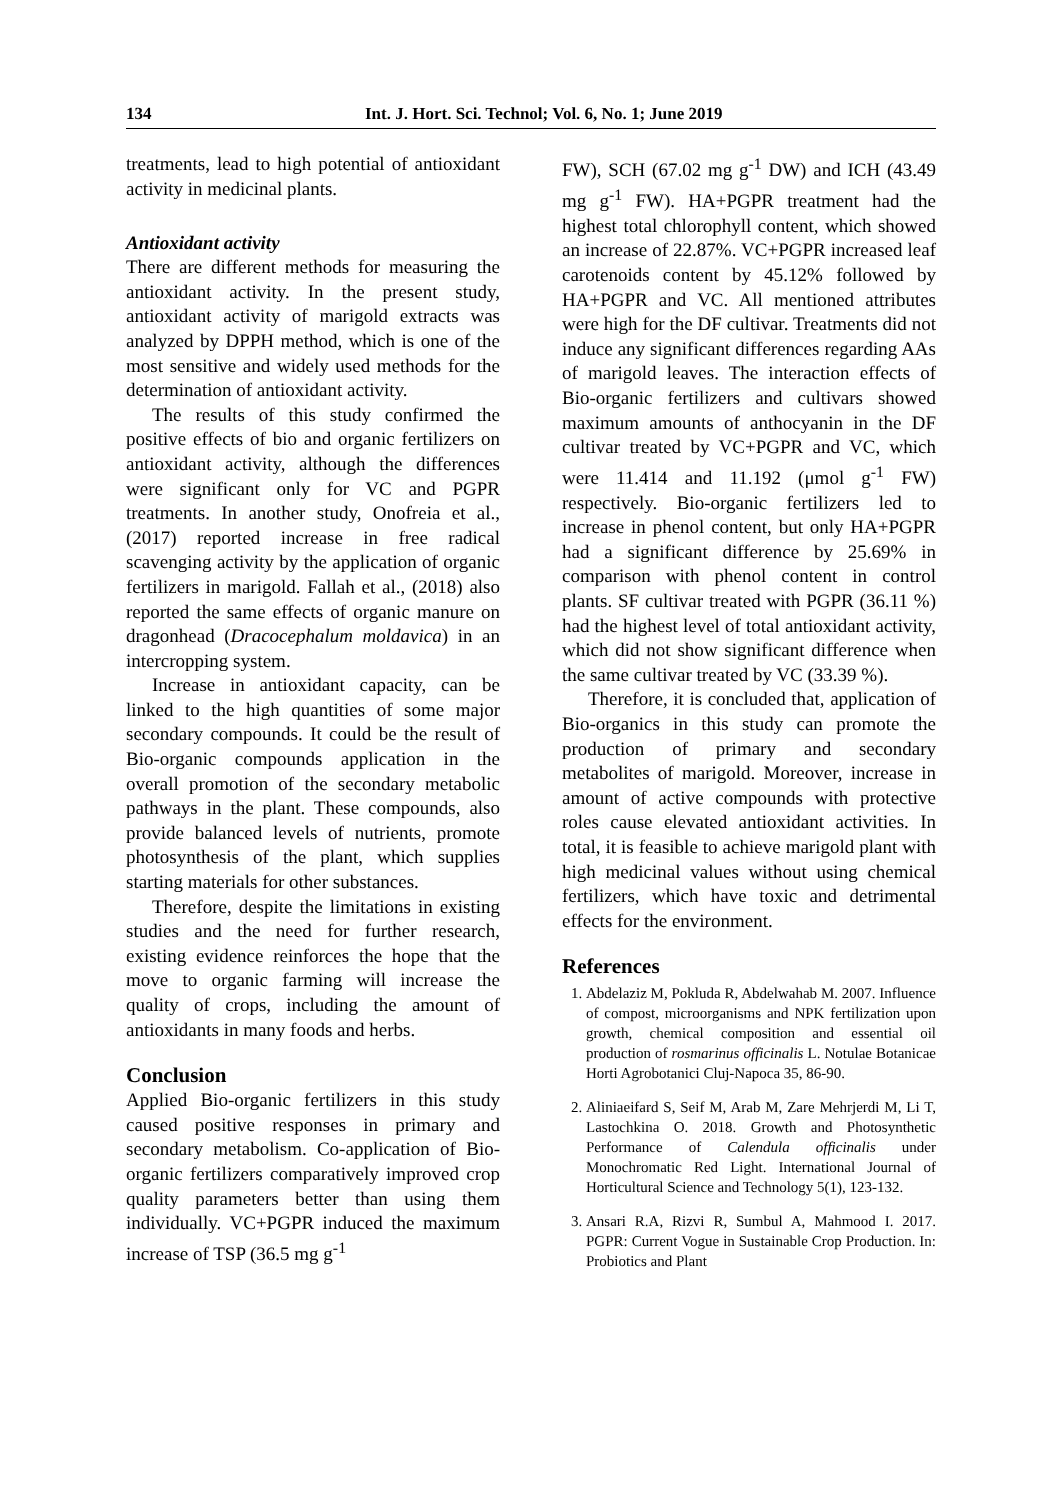134 Int. J. Hort. Sci. Technol; Vol. 6, No. 1; June 2019
treatments, lead to high potential of antioxidant activity in medicinal plants.
Antioxidant activity
There are different methods for measuring the antioxidant activity. In the present study, antioxidant activity of marigold extracts was analyzed by DPPH method, which is one of the most sensitive and widely used methods for the determination of antioxidant activity.
The results of this study confirmed the positive effects of bio and organic fertilizers on antioxidant activity, although the differences were significant only for VC and PGPR treatments. In another study, Onofreia et al., (2017) reported increase in free radical scavenging activity by the application of organic fertilizers in marigold. Fallah et al., (2018) also reported the same effects of organic manure on dragonhead (Dracocephalum moldavica) in an intercropping system.
Increase in antioxidant capacity, can be linked to the high quantities of some major secondary compounds. It could be the result of Bio-organic compounds application in the overall promotion of the secondary metabolic pathways in the plant. These compounds, also provide balanced levels of nutrients, promote photosynthesis of the plant, which supplies starting materials for other substances.
Therefore, despite the limitations in existing studies and the need for further research, existing evidence reinforces the hope that the move to organic farming will increase the quality of crops, including the amount of antioxidants in many foods and herbs.
Conclusion
Applied Bio-organic fertilizers in this study caused positive responses in primary and secondary metabolism. Co-application of Bio-organic fertilizers comparatively improved crop quality parameters better than using them individually. VC+PGPR induced the maximum increase of TSP (36.5 mg g<sup>-1</sup>
FW), SCH (67.02 mg g<sup>-1</sup> DW) and ICH (43.49 mg g<sup>-1</sup> FW). HA+PGPR treatment had the highest total chlorophyll content, which showed an increase of 22.87%. VC+PGPR increased leaf carotenoids content by 45.12% followed by HA+PGPR and VC. All mentioned attributes were high for the DF cultivar. Treatments did not induce any significant differences regarding AAs of marigold leaves. The interaction effects of Bio-organic fertilizers and cultivars showed maximum amounts of anthocyanin in the DF cultivar treated by VC+PGPR and VC, which were 11.414 and 11.192 (μmol g<sup>-1</sup> FW) respectively. Bio-organic fertilizers led to increase in phenol content, but only HA+PGPR had a significant difference by 25.69% in comparison with phenol content in control plants. SF cultivar treated with PGPR (36.11 %) had the highest level of total antioxidant activity, which did not show significant difference when the same cultivar treated by VC (33.39 %).
Therefore, it is concluded that, application of Bio-organics in this study can promote the production of primary and secondary metabolites of marigold. Moreover, increase in amount of active compounds with protective roles cause elevated antioxidant activities. In total, it is feasible to achieve marigold plant with high medicinal values without using chemical fertilizers, which have toxic and detrimental effects for the environment.
References
1. Abdelaziz M, Pokluda R, Abdelwahab M. 2007. Influence of compost, microorganisms and NPK fertilization upon growth, chemical composition and essential oil production of rosmarinus officinalis L. Notulae Botanicae Horti Agrobotanici Cluj-Napoca 35, 86-90.
2. Aliniaeifard S, Seif M, Arab M, Zare Mehrjerdi M, Li T, Lastochkina O. 2018. Growth and Photosynthetic Performance of Calendula officinalis under Monochromatic Red Light. International Journal of Horticultural Science and Technology 5(1), 123-132.
3. Ansari R.A, Rizvi R, Sumbul A, Mahmood I. 2017. PGPR: Current Vogue in Sustainable Crop Production. In: Probiotics and Plant